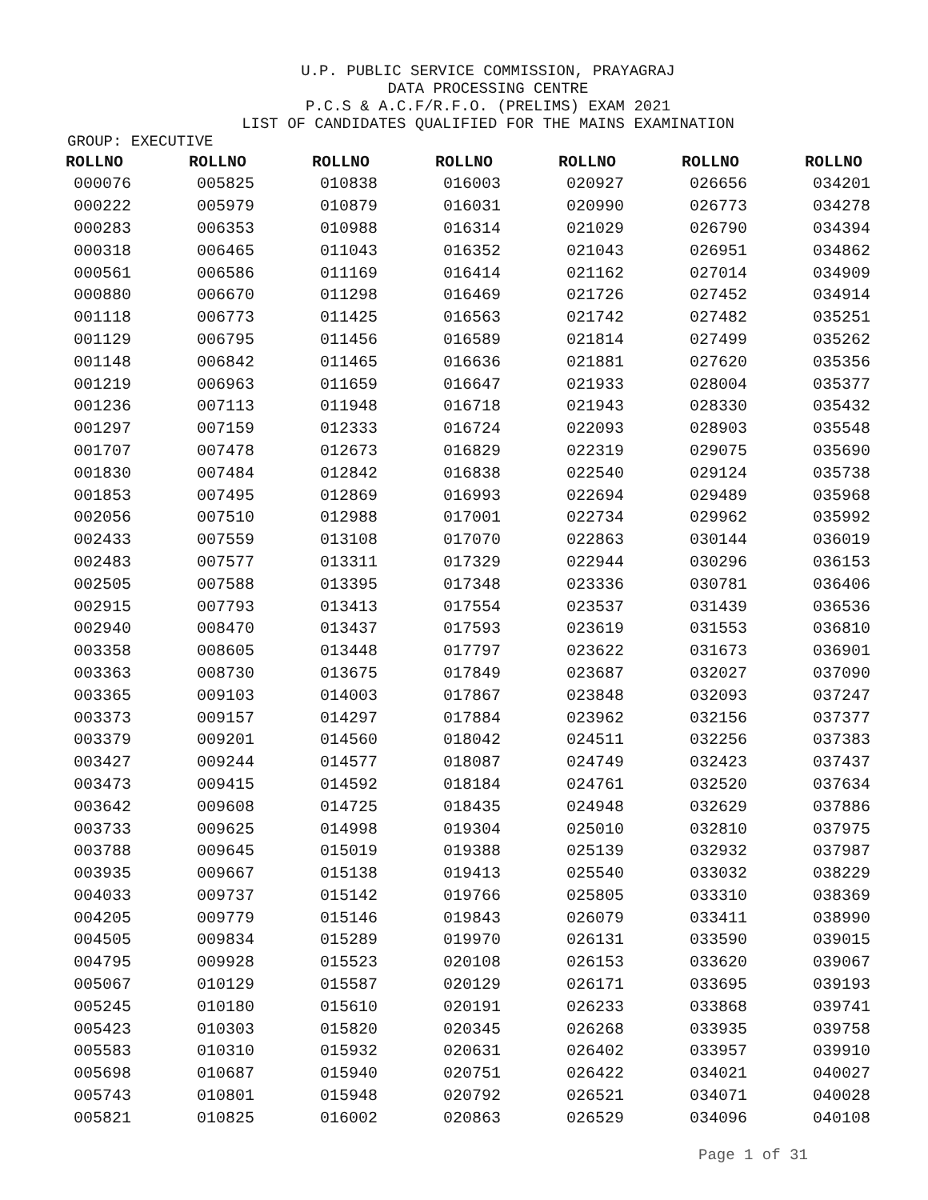U.P. PUBLIC SERVICE COMMISSION, PRAYAGRAJ
DATA PROCESSING CENTRE
P.C.S & A.C.F/R.F.O. (PRELIMS) EXAM 2021
LIST OF CANDIDATES QUALIFIED FOR THE MAINS EXAMINATION
GROUP: EXECUTIVE
| ROLLNO | ROLLNO | ROLLNO | ROLLNO | ROLLNO | ROLLNO | ROLLNO |
| --- | --- | --- | --- | --- | --- | --- |
| 000076 | 005825 | 010838 | 016003 | 020927 | 026656 | 034201 |
| 000222 | 005979 | 010879 | 016031 | 020990 | 026773 | 034278 |
| 000283 | 006353 | 010988 | 016314 | 021029 | 026790 | 034394 |
| 000318 | 006465 | 011043 | 016352 | 021043 | 026951 | 034862 |
| 000561 | 006586 | 011169 | 016414 | 021162 | 027014 | 034909 |
| 000880 | 006670 | 011298 | 016469 | 021726 | 027452 | 034914 |
| 001118 | 006773 | 011425 | 016563 | 021742 | 027482 | 035251 |
| 001129 | 006795 | 011456 | 016589 | 021814 | 027499 | 035262 |
| 001148 | 006842 | 011465 | 016636 | 021881 | 027620 | 035356 |
| 001219 | 006963 | 011659 | 016647 | 021933 | 028004 | 035377 |
| 001236 | 007113 | 011948 | 016718 | 021943 | 028330 | 035432 |
| 001297 | 007159 | 012333 | 016724 | 022093 | 028903 | 035548 |
| 001707 | 007478 | 012673 | 016829 | 022319 | 029075 | 035690 |
| 001830 | 007484 | 012842 | 016838 | 022540 | 029124 | 035738 |
| 001853 | 007495 | 012869 | 016993 | 022694 | 029489 | 035968 |
| 002056 | 007510 | 012988 | 017001 | 022734 | 029962 | 035992 |
| 002433 | 007559 | 013108 | 017070 | 022863 | 030144 | 036019 |
| 002483 | 007577 | 013311 | 017329 | 022944 | 030296 | 036153 |
| 002505 | 007588 | 013395 | 017348 | 023336 | 030781 | 036406 |
| 002915 | 007793 | 013413 | 017554 | 023537 | 031439 | 036536 |
| 002940 | 008470 | 013437 | 017593 | 023619 | 031553 | 036810 |
| 003358 | 008605 | 013448 | 017797 | 023622 | 031673 | 036901 |
| 003363 | 008730 | 013675 | 017849 | 023687 | 032027 | 037090 |
| 003365 | 009103 | 014003 | 017867 | 023848 | 032093 | 037247 |
| 003373 | 009157 | 014297 | 017884 | 023962 | 032156 | 037377 |
| 003379 | 009201 | 014560 | 018042 | 024511 | 032256 | 037383 |
| 003427 | 009244 | 014577 | 018087 | 024749 | 032423 | 037437 |
| 003473 | 009415 | 014592 | 018184 | 024761 | 032520 | 037634 |
| 003642 | 009608 | 014725 | 018435 | 024948 | 032629 | 037886 |
| 003733 | 009625 | 014998 | 019304 | 025010 | 032810 | 037975 |
| 003788 | 009645 | 015019 | 019388 | 025139 | 032932 | 037987 |
| 003935 | 009667 | 015138 | 019413 | 025540 | 033032 | 038229 |
| 004033 | 009737 | 015142 | 019766 | 025805 | 033310 | 038369 |
| 004205 | 009779 | 015146 | 019843 | 026079 | 033411 | 038990 |
| 004505 | 009834 | 015289 | 019970 | 026131 | 033590 | 039015 |
| 004795 | 009928 | 015523 | 020108 | 026153 | 033620 | 039067 |
| 005067 | 010129 | 015587 | 020129 | 026171 | 033695 | 039193 |
| 005245 | 010180 | 015610 | 020191 | 026233 | 033868 | 039741 |
| 005423 | 010303 | 015820 | 020345 | 026268 | 033935 | 039758 |
| 005583 | 010310 | 015932 | 020631 | 026402 | 033957 | 039910 |
| 005698 | 010687 | 015940 | 020751 | 026422 | 034021 | 040027 |
| 005743 | 010801 | 015948 | 020792 | 026521 | 034071 | 040028 |
| 005821 | 010825 | 016002 | 020863 | 026529 | 034096 | 040108 |
Page 1 of 31